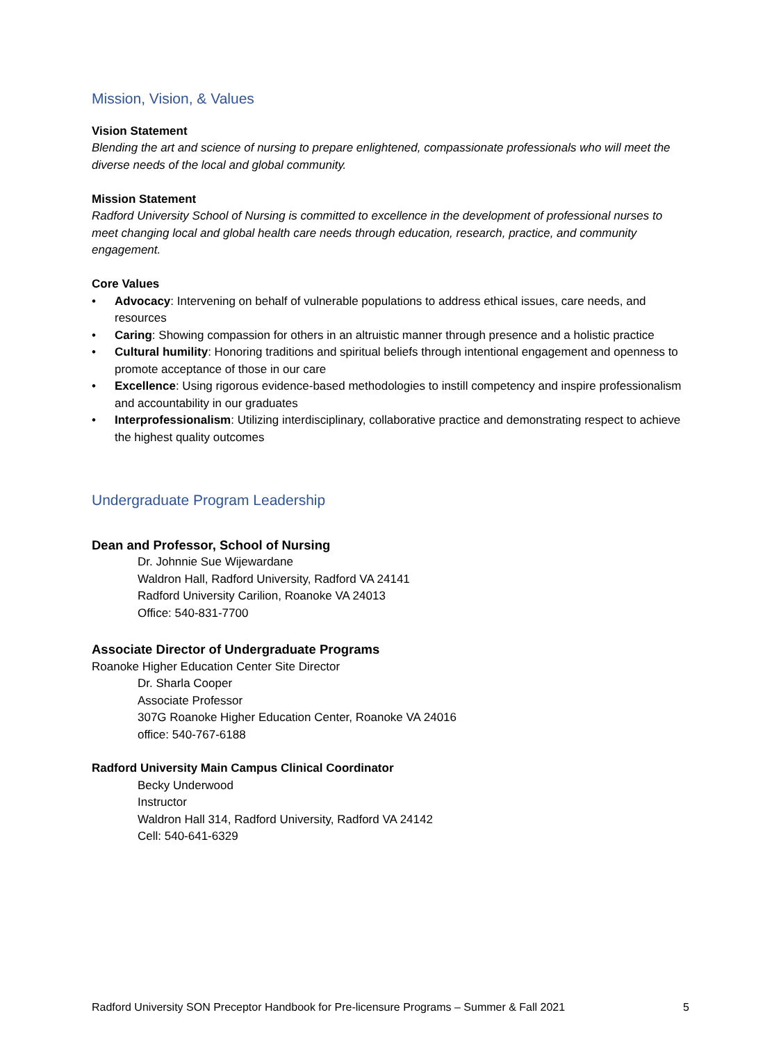Mission, Vision, & Values
Vision Statement
Blending the art and science of nursing to prepare enlightened, compassionate professionals who will meet the diverse needs of the local and global community.
Mission Statement
Radford University School of Nursing is committed to excellence in the development of professional nurses to meet changing local and global health care needs through education, research, practice, and community engagement.
Core Values
• Advocacy: Intervening on behalf of vulnerable populations to address ethical issues, care needs, and resources
• Caring: Showing compassion for others in an altruistic manner through presence and a holistic practice
• Cultural humility: Honoring traditions and spiritual beliefs through intentional engagement and openness to promote acceptance of those in our care
• Excellence: Using rigorous evidence-based methodologies to instill competency and inspire professionalism and accountability in our graduates
• Interprofessionalism: Utilizing interdisciplinary, collaborative practice and demonstrating respect to achieve the highest quality outcomes
Undergraduate Program Leadership
Dean and Professor, School of Nursing
Dr. Johnnie Sue Wijewardane
Waldron Hall, Radford University, Radford VA 24141
Radford University Carilion, Roanoke VA 24013
Office: 540-831-7700
Associate Director of Undergraduate Programs
Roanoke Higher Education Center Site Director
Dr. Sharla Cooper
Associate Professor
307G Roanoke Higher Education Center, Roanoke VA 24016
office: 540-767-6188
Radford University Main Campus Clinical Coordinator
Becky Underwood
Instructor
Waldron Hall 314, Radford University, Radford VA 24142
Cell: 540-641-6329
Radford University SON Preceptor Handbook for Pre-licensure Programs – Summer & Fall 2021 5